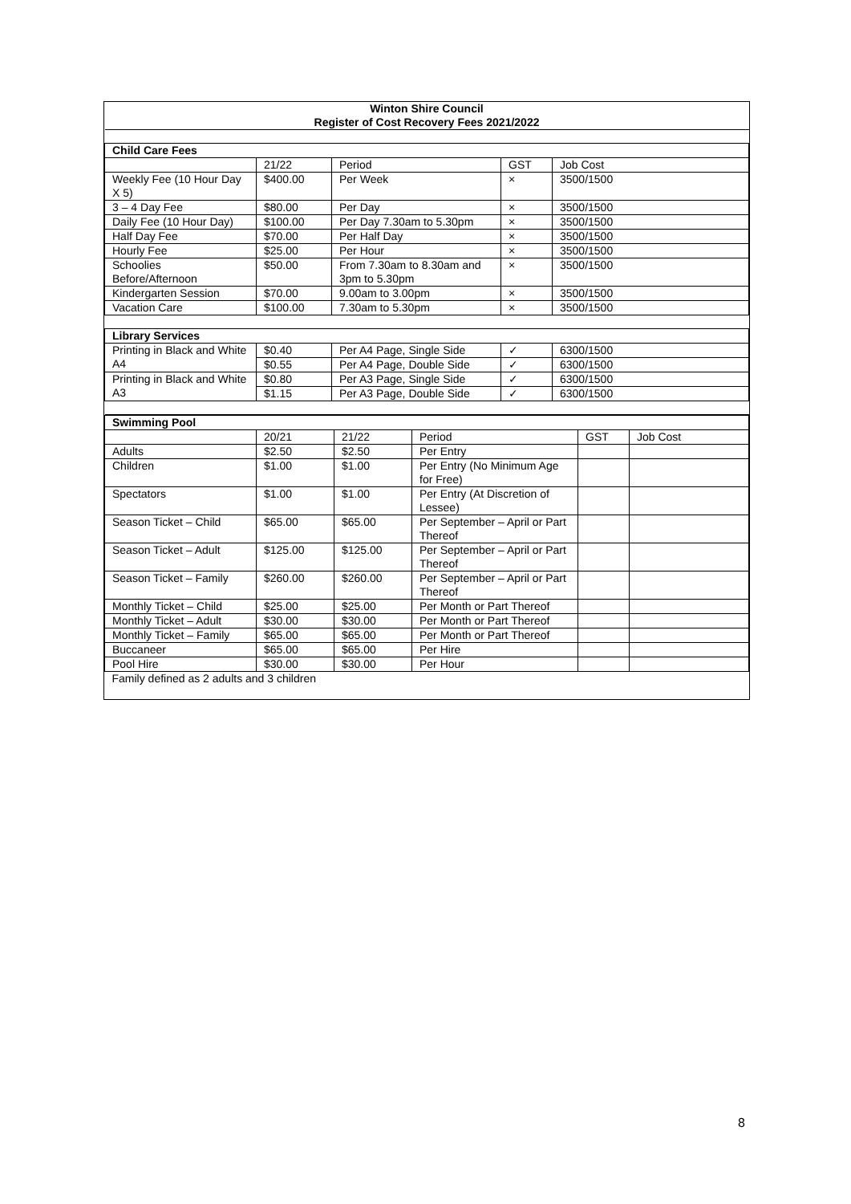| Winton Shire Council | | | | |
| Register of Cost Recovery Fees 2021/2022 | | | | |
| Child Care Fees | | | | |
| | 21/22 | Period | GST | Job Cost |
| Weekly Fee (10 Hour Day X 5) | $400.00 | Per Week | × | 3500/1500 |
| 3 – 4 Day Fee | $80.00 | Per Day | × | 3500/1500 |
| Daily Fee (10 Hour Day) | $100.00 | Per Day 7.30am to 5.30pm | × | 3500/1500 |
| Half Day Fee | $70.00 | Per Half Day | × | 3500/1500 |
| Hourly Fee | $25.00 | Per Hour | × | 3500/1500 |
| Schoolies Before/Afternoon | $50.00 | From 7.30am to 8.30am and 3pm to 5.30pm | × | 3500/1500 |
| Kindergarten Session | $70.00 | 9.00am to 3.00pm | × | 3500/1500 |
| Vacation Care | $100.00 | 7.30am to 5.30pm | × | 3500/1500 |
| Library Services | | | | |
| Printing in Black and White A4 | $0.40 | Per A4 Page, Single Side | ✓ | 6300/1500 |
| | $0.55 | Per A4 Page, Double Side | ✓ | 6300/1500 |
| Printing in Black and White A3 | $0.80 | Per A3 Page, Single Side | ✓ | 6300/1500 |
| | $1.15 | Per A3 Page, Double Side | ✓ | 6300/1500 |
| Swimming Pool | | | | | |
| | 20/21 | 21/22 | Period | GST | Job Cost |
| Adults | $2.50 | $2.50 | Per Entry | | |
| Children | $1.00 | $1.00 | Per Entry (No Minimum Age for Free) | | |
| Spectators | $1.00 | $1.00 | Per Entry (At Discretion of Lessee) | | |
| Season Ticket – Child | $65.00 | $65.00 | Per September – April or Part Thereof | | |
| Season Ticket – Adult | $125.00 | $125.00 | Per September – April or Part Thereof | | |
| Season Ticket – Family | $260.00 | $260.00 | Per September – April or Part Thereof | | |
| Monthly Ticket – Child | $25.00 | $25.00 | Per Month or Part Thereof | | |
| Monthly Ticket – Adult | $30.00 | $30.00 | Per Month or Part Thereof | | |
| Monthly Ticket – Family | $65.00 | $65.00 | Per Month or Part Thereof | | |
| Buccaneer | $65.00 | $65.00 | Per Hire | | |
| Pool Hire | $30.00 | $30.00 | Per Hour | | |
| Family defined as 2 adults and 3 children | | | | | |
8